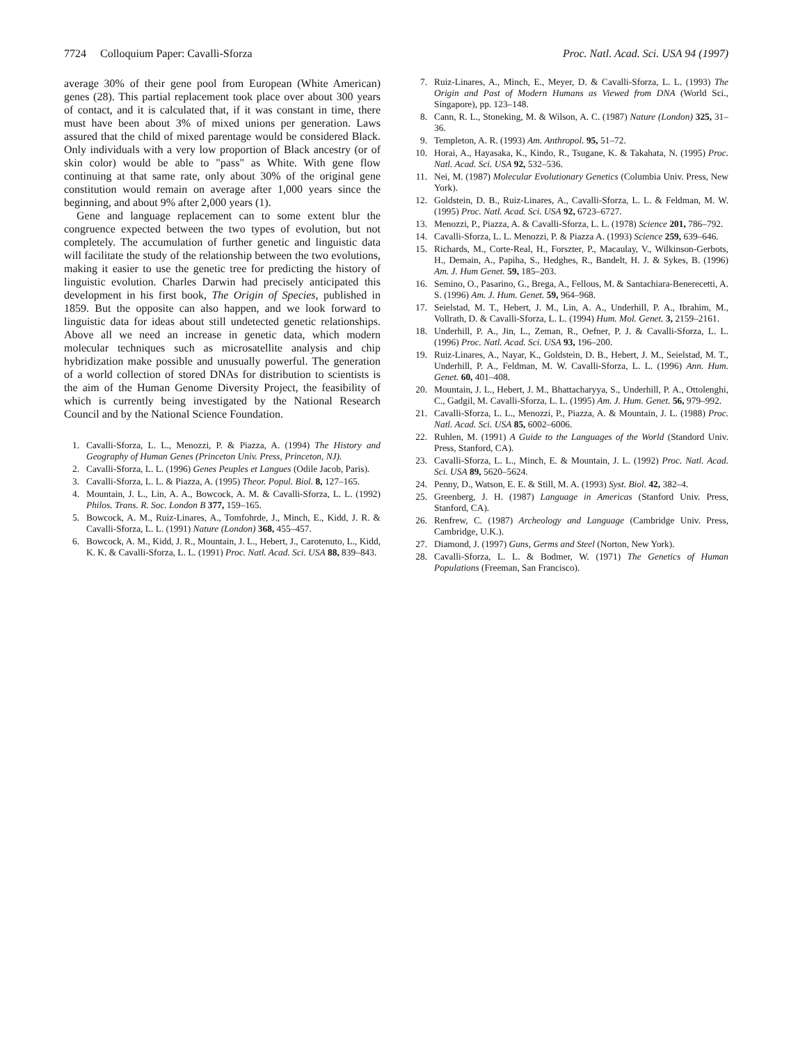7724 Colloquium Paper: Cavalli-Sforza Proc. Natl. Acad. Sci. USA 94 (1997)
average 30% of their gene pool from European (White American) genes (28). This partial replacement took place over about 300 years of contact, and it is calculated that, if it was constant in time, there must have been about 3% of mixed unions per generation. Laws assured that the child of mixed parentage would be considered Black. Only individuals with a very low proportion of Black ancestry (or of skin color) would be able to "pass" as White. With gene flow continuing at that same rate, only about 30% of the original gene constitution would remain on average after 1,000 years since the beginning, and about 9% after 2,000 years (1).
Gene and language replacement can to some extent blur the congruence expected between the two types of evolution, but not completely. The accumulation of further genetic and linguistic data will facilitate the study of the relationship between the two evolutions, making it easier to use the genetic tree for predicting the history of linguistic evolution. Charles Darwin had precisely anticipated this development in his first book, The Origin of Species, published in 1859. But the opposite can also happen, and we look forward to linguistic data for ideas about still undetected genetic relationships. Above all we need an increase in genetic data, which modern molecular techniques such as microsatellite analysis and chip hybridization make possible and unusually powerful. The generation of a world collection of stored DNAs for distribution to scientists is the aim of the Human Genome Diversity Project, the feasibility of which is currently being investigated by the National Research Council and by the National Science Foundation.
1. Cavalli-Sforza, L. L., Menozzi, P. & Piazza, A. (1994) The History and Geography of Human Genes (Princeton Univ. Press, Princeton, NJ).
2. Cavalli-Sforza, L. L. (1996) Genes Peuples et Langues (Odile Jacob, Paris).
3. Cavalli-Sforza, L. L. & Piazza, A. (1995) Theor. Popul. Biol. 8, 127–165.
4. Mountain, J. L., Lin, A. A., Bowcock, A. M. & Cavalli-Sforza, L. L. (1992) Philos. Trans. R. Soc. London B 377, 159–165.
5. Bowcock, A. M., Ruiz-Linares, A., Tomfohrde, J., Minch, E., Kidd, J. R. & Cavalli-Sforza, L. L. (1991) Nature (London) 368, 455–457.
6. Bowcock, A. M., Kidd, J. R., Mountain, J. L., Hebert, J., Carotenuto, L., Kidd, K. K. & Cavalli-Sforza, L. L. (1991) Proc. Natl. Acad. Sci. USA 88, 839–843.
7. Ruiz-Linares, A., Minch, E., Meyer, D. & Cavalli-Sforza, L. L. (1993) The Origin and Past of Modern Humans as Viewed from DNA (World Sci., Singapore), pp. 123–148.
8. Cann, R. L., Stoneking, M. & Wilson, A. C. (1987) Nature (London) 325, 31–36.
9. Templeton, A. R. (1993) Am. Anthropol. 95, 51–72.
10. Horai, A., Hayasaka, K., Kindo, R., Tsugane, K. & Takahata, N. (1995) Proc. Natl. Acad. Sci. USA 92, 532–536.
11. Nei, M. (1987) Molecular Evolutionary Genetics (Columbia Univ. Press, New York).
12. Goldstein, D. B., Ruiz-Linares, A., Cavalli-Sforza, L. L. & Feldman, M. W. (1995) Proc. Natl. Acad. Sci. USA 92, 6723–6727.
13. Menozzi, P., Piazza, A. & Cavalli-Sforza, L. L. (1978) Science 201, 786–792.
14. Cavalli-Sforza, L. L. Menozzi, P. & Piazza A. (1993) Science 259, 639–646.
15. Richards, M., Corte-Real, H., Forszter, P., Macaulay, V., Wilkinson-Gerbots, H., Demain, A., Papiha, S., Hedghes, R., Bandelt, H. J. & Sykes, B. (1996) Am. J. Hum Genet. 59, 185–203.
16. Semino, O., Pasarino, G., Brega, A., Fellous, M. & Santachiara-Benerecetti, A. S. (1996) Am. J. Hum. Genet. 59, 964–968.
17. Seielstad, M. T., Hebert, J. M., Lin, A. A., Underhill, P. A., Ibrahim, M., Vollrath, D. & Cavalli-Sforza, L. L. (1994) Hum. Mol. Genet. 3, 2159–2161.
18. Underhill, P. A., Jin, L., Zeman, R., Oefner, P. J. & Cavalli-Sforza, L. L. (1996) Proc. Natl. Acad. Sci. USA 93, 196–200.
19. Ruiz-Linares, A., Nayar, K., Goldstein, D. B., Hebert, J. M., Seielstad, M. T., Underhill, P. A., Feldman, M. W. Cavalli-Sforza, L. L. (1996) Ann. Hum. Genet. 60, 401–408.
20. Mountain, J. L., Hebert, J. M., Bhattacharyya, S., Underhill, P. A., Ottolenghi, C., Gadgil, M. Cavalli-Sforza, L. L. (1995) Am. J. Hum. Genet. 56, 979–992.
21. Cavalli-Sforza, L. L., Menozzi, P., Piazza, A. & Mountain, J. L. (1988) Proc. Natl. Acad. Sci. USA 85, 6002–6006.
22. Ruhlen, M. (1991) A Guide to the Languages of the World (Standord Univ. Press, Stanford, CA).
23. Cavalli-Sforza, L. L., Minch, E. & Mountain, J. L. (1992) Proc. Natl. Acad. Sci. USA 89, 5620–5624.
24. Penny, D., Watson, E. E. & Still, M. A. (1993) Syst. Biol. 42, 382–4.
25. Greenberg, J. H. (1987) Language in Americas (Stanford Univ. Press, Stanford, CA).
26. Renfrew, C. (1987) Archeology and Language (Cambridge Univ. Press, Cambridge, U.K.).
27. Diamond, J. (1997) Guns, Germs and Steel (Norton, New York).
28. Cavalli-Sforza, L. L. & Bodmer, W. (1971) The Genetics of Human Populations (Freeman, San Francisco).